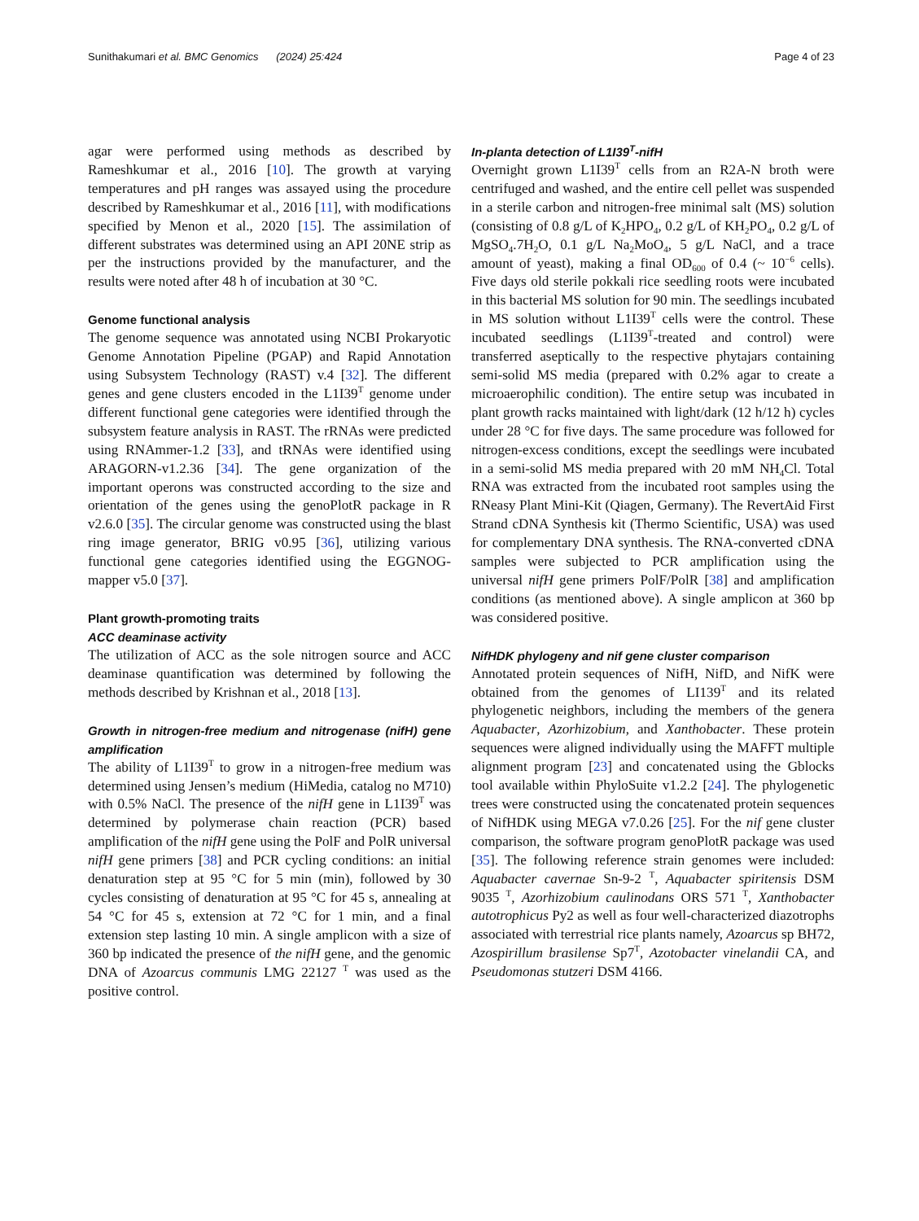Sunithakumari et al. BMC Genomics (2024) 25:424 Page 4 of 23
agar were performed using methods as described by Rameshkumar et al., 2016 [10]. The growth at varying temperatures and pH ranges was assayed using the procedure described by Rameshkumar et al., 2016 [11], with modifications specified by Menon et al., 2020 [15]. The assimilation of different substrates was determined using an API 20NE strip as per the instructions provided by the manufacturer, and the results were noted after 48 h of incubation at 30 °C.
Genome functional analysis
The genome sequence was annotated using NCBI Prokaryotic Genome Annotation Pipeline (PGAP) and Rapid Annotation using Subsystem Technology (RAST) v.4 [32]. The different genes and gene clusters encoded in the L1I39<sup>T</sup> genome under different functional gene categories were identified through the subsystem feature analysis in RAST. The rRNAs were predicted using RNAmmer-1.2 [33], and tRNAs were identified using ARAGORN-v1.2.36 [34]. The gene organization of the important operons was constructed according to the size and orientation of the genes using the genoPlotR package in R v2.6.0 [35]. The circular genome was constructed using the blast ring image generator, BRIG v0.95 [36], utilizing various functional gene categories identified using the EGGNOG-mapper v5.0 [37].
Plant growth-promoting traits
ACC deaminase activity
The utilization of ACC as the sole nitrogen source and ACC deaminase quantification was determined by following the methods described by Krishnan et al., 2018 [13].
Growth in nitrogen-free medium and nitrogenase (nifH) gene amplification
The ability of L1I39<sup>T</sup> to grow in a nitrogen-free medium was determined using Jensen’s medium (HiMedia, catalog no M710) with 0.5% NaCl. The presence of the nifH gene in L1I39<sup>T</sup> was determined by polymerase chain reaction (PCR) based amplification of the nifH gene using the PolF and PolR universal nifH gene primers [38] and PCR cycling conditions: an initial denaturation step at 95 °C for 5 min (min), followed by 30 cycles consisting of denaturation at 95 °C for 45 s, annealing at 54 °C for 45 s, extension at 72 °C for 1 min, and a final extension step lasting 10 min. A single amplicon with a size of 360 bp indicated the presence of the nifH gene, and the genomic DNA of Azoarcus communis LMG 22127 <sup>T</sup> was used as the positive control.
In-planta detection of L1I39<sup>T</sup>-nifH
Overnight grown L1I39<sup>T</sup> cells from an R2A-N broth were centrifuged and washed, and the entire cell pellet was suspended in a sterile carbon and nitrogen-free minimal salt (MS) solution (consisting of 0.8 g/L of K<sub>2</sub>HPO<sub>4</sub>, 0.2 g/L of KH<sub>2</sub>PO<sub>4</sub>, 0.2 g/L of MgSO<sub>4</sub>.7H<sub>2</sub>O, 0.1 g/L Na<sub>2</sub>MoO<sub>4</sub>, 5 g/L NaCl, and a trace amount of yeast), making a final OD<sub>600</sub> of 0.4 (~ 10<sup>−6</sup> cells). Five days old sterile pokkali rice seedling roots were incubated in this bacterial MS solution for 90 min. The seedlings incubated in MS solution without L1I39<sup>T</sup> cells were the control. These incubated seedlings (L1I39<sup>T</sup>-treated and control) were transferred aseptically to the respective phytajars containing semi-solid MS media (prepared with 0.2% agar to create a microaerophilic condition). The entire setup was incubated in plant growth racks maintained with light/dark (12 h/12 h) cycles under 28 °C for five days. The same procedure was followed for nitrogen-excess conditions, except the seedlings were incubated in a semi-solid MS media prepared with 20 mM NH<sub>4</sub>Cl. Total RNA was extracted from the incubated root samples using the RNeasy Plant Mini-Kit (Qiagen, Germany). The RevertAid First Strand cDNA Synthesis kit (Thermo Scientific, USA) was used for complementary DNA synthesis. The RNA-converted cDNA samples were subjected to PCR amplification using the universal nifH gene primers PolF/PolR [38] and amplification conditions (as mentioned above). A single amplicon at 360 bp was considered positive.
NifHDK phylogeny and nif gene cluster comparison
Annotated protein sequences of NifH, NifD, and NifK were obtained from the genomes of LI139<sup>T</sup> and its related phylogenetic neighbors, including the members of the genera Aquabacter, Azorhizobium, and Xanthobacter. These protein sequences were aligned individually using the MAFFT multiple alignment program [23] and concatenated using the Gblocks tool available within PhyloSuite v1.2.2 [24]. The phylogenetic trees were constructed using the concatenated protein sequences of NifHDK using MEGA v7.0.26 [25]. For the nif gene cluster comparison, the software program genoPlotR package was used [35]. The following reference strain genomes were included: Aquabacter cavernae Sn-9-2 <sup>T</sup>, Aquabacter spiritensis DSM 9035 <sup>T</sup>, Azorhizobium caulinodans ORS 571 <sup>T</sup>, Xanthobacter autotrophicus Py2 as well as four well-characterized diazotrophs associated with terrestrial rice plants namely, Azoarcus sp BH72, Azospirillum brasilense Sp7<sup>T</sup>, Azotobacter vinelandii CA, and Pseudomonas stutzeri DSM 4166.